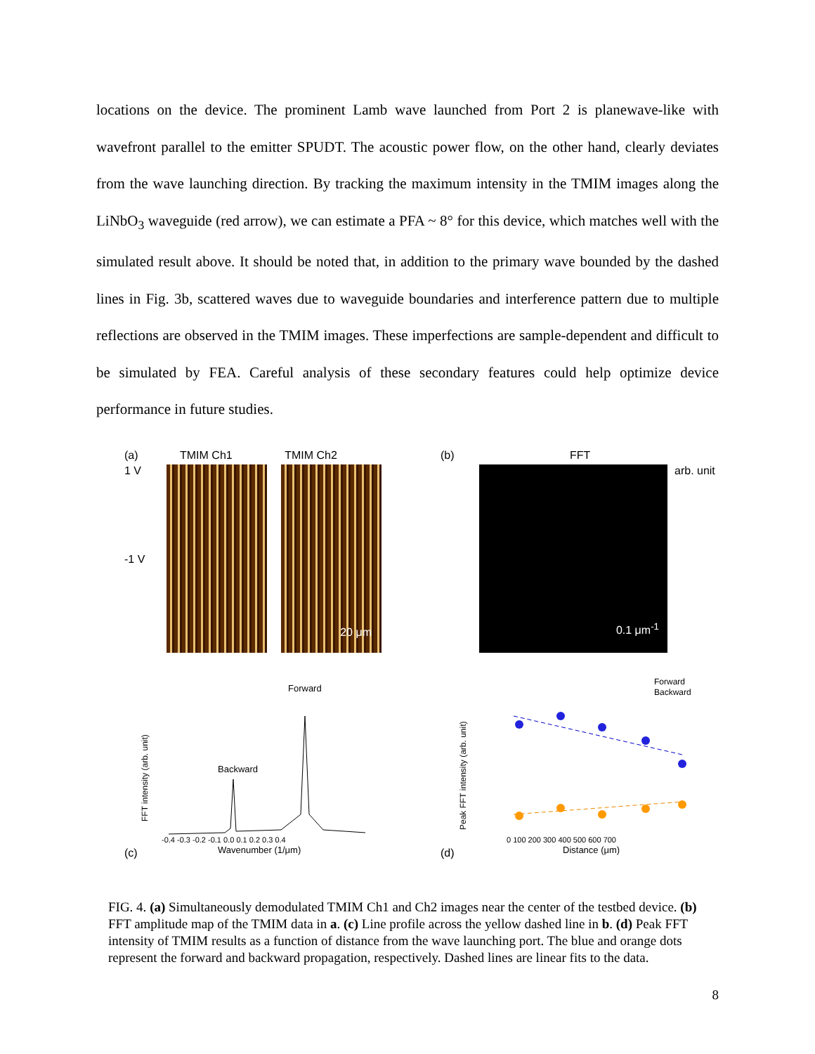locations on the device. The prominent Lamb wave launched from Port 2 is planewave-like with wavefront parallel to the emitter SPUDT. The acoustic power flow, on the other hand, clearly deviates from the wave launching direction. By tracking the maximum intensity in the TMIM images along the LiNbO<sub>3</sub> waveguide (red arrow), we can estimate a PFA ~ 8° for this device, which matches well with the simulated result above. It should be noted that, in addition to the primary wave bounded by the dashed lines in Fig. 3b, scattered waves due to waveguide boundaries and interference pattern due to multiple reflections are observed in the TMIM images. These imperfections are sample-dependent and difficult to be simulated by FEA. Careful analysis of these secondary features could help optimize device performance in future studies.
(a) TMIM Ch1 TMIM Ch2
1 V
-1 V
20 μm
(b) FFT
0.1 μm<sup>-1</sup>
arb. unit
(c)
Backward
Forward
FFT intensity (arb. unit)
Wavenumber (1/μm)
-0.4 -0.3 -0.2 -0.1 0.0 0.1 0.2 0.3 0.4
(d)
Forward
Backward
Peak FFT intensity (arb. unit)
Distance (μm)
0 100 200 300 400 500 600 700
FIG. 4. (a) Simultaneously demodulated TMIM Ch1 and Ch2 images near the center of the testbed device. (b) FFT amplitude map of the TMIM data in a. (c) Line profile across the yellow dashed line in b. (d) Peak FFT intensity of TMIM results as a function of distance from the wave launching port. The blue and orange dots represent the forward and backward propagation, respectively. Dashed lines are linear fits to the data.
8